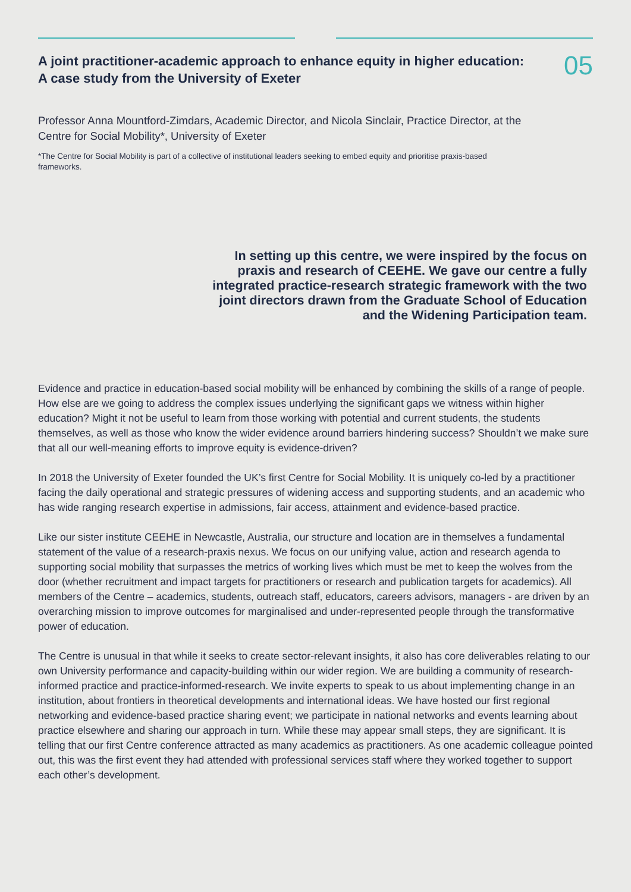A joint practitioner-academic approach to enhance equity in higher education: A case study from the University of Exeter
05
Professor Anna Mountford-Zimdars, Academic Director, and Nicola Sinclair, Practice Director, at the Centre for Social Mobility*, University of Exeter
*The Centre for Social Mobility is part of a collective of institutional leaders seeking to embed equity and prioritise praxis-based frameworks.
In setting up this centre, we were inspired by the focus on praxis and research of CEEHE. We gave our centre a fully integrated practice-research strategic framework with the two joint directors drawn from the Graduate School of Education and the Widening Participation team.
Evidence and practice in education-based social mobility will be enhanced by combining the skills of a range of people. How else are we going to address the complex issues underlying the significant gaps we witness within higher education? Might it not be useful to learn from those working with potential and current students, the students themselves, as well as those who know the wider evidence around barriers hindering success? Shouldn’t we make sure that all our well-meaning efforts to improve equity is evidence-driven?
In 2018 the University of Exeter founded the UK’s first Centre for Social Mobility. It is uniquely co-led by a practitioner facing the daily operational and strategic pressures of widening access and supporting students, and an academic who has wide ranging research expertise in admissions, fair access, attainment and evidence-based practice.
Like our sister institute CEEHE in Newcastle, Australia, our structure and location are in themselves a fundamental statement of the value of a research-praxis nexus. We focus on our unifying value, action and research agenda to supporting social mobility that surpasses the metrics of working lives which must be met to keep the wolves from the door (whether recruitment and impact targets for practitioners or research and publication targets for academics). All members of the Centre – academics, students, outreach staff, educators, careers advisors, managers - are driven by an overarching mission to improve outcomes for marginalised and under-represented people through the transformative power of education.
The Centre is unusual in that while it seeks to create sector-relevant insights, it also has core deliverables relating to our own University performance and capacity-building within our wider region. We are building a community of research-informed practice and practice-informed-research. We invite experts to speak to us about implementing change in an institution, about frontiers in theoretical developments and international ideas. We have hosted our first regional networking and evidence-based practice sharing event; we participate in national networks and events learning about practice elsewhere and sharing our approach in turn. While these may appear small steps, they are significant. It is telling that our first Centre conference attracted as many academics as practitioners. As one academic colleague pointed out, this was the first event they had attended with professional services staff where they worked together to support each other’s development.